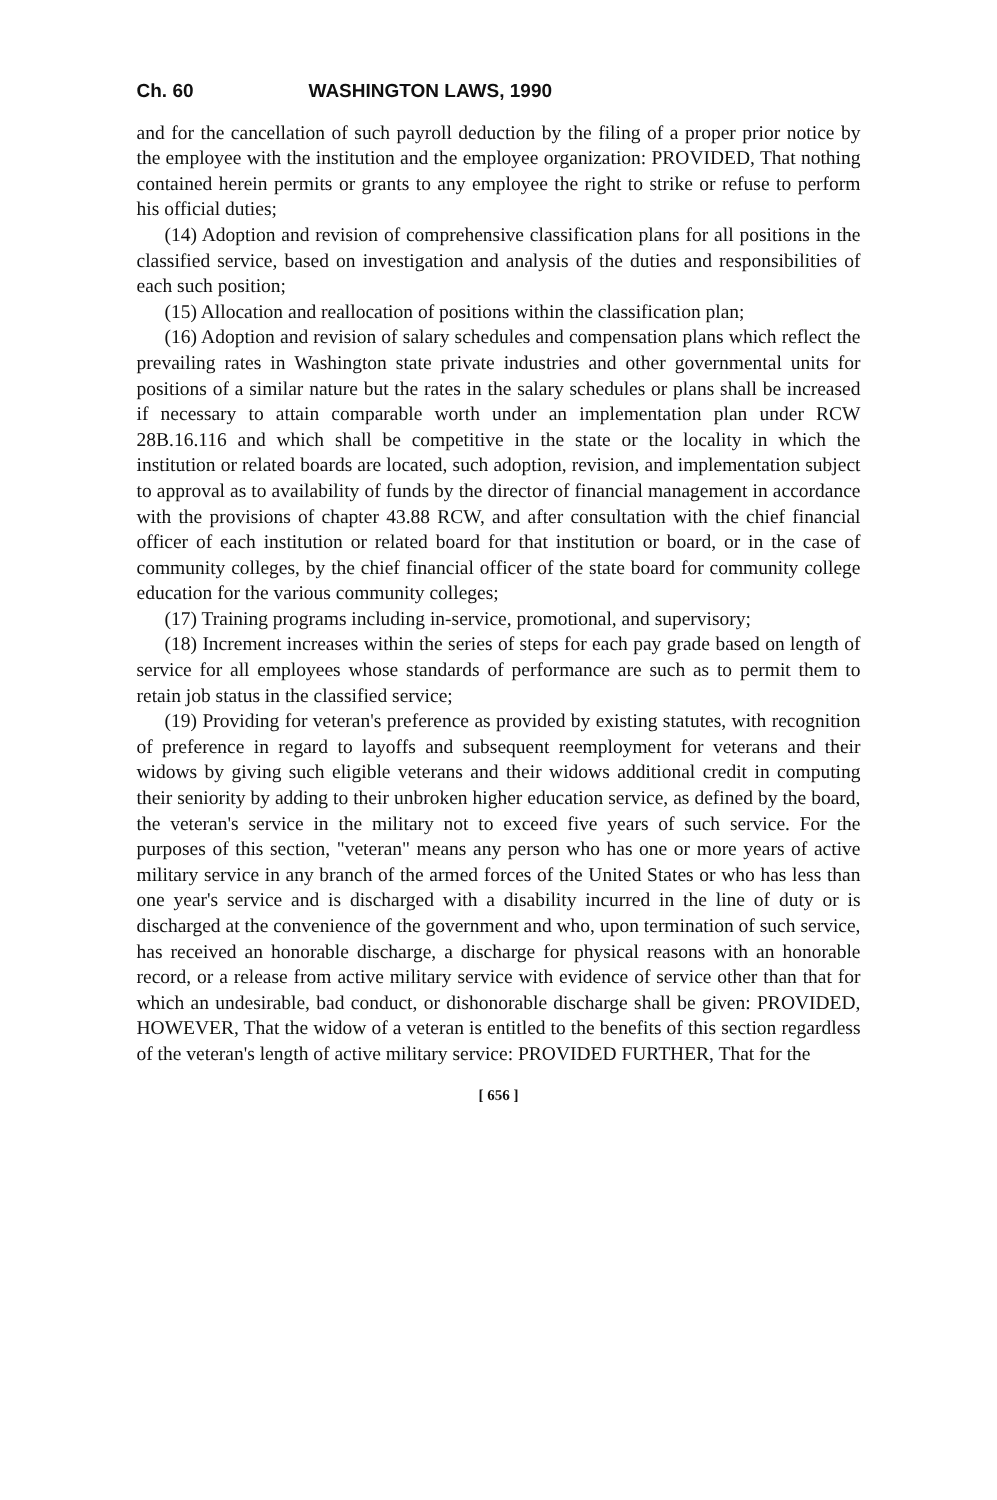Ch. 60 WASHINGTON LAWS, 1990
and for the cancellation of such payroll deduction by the filing of a proper prior notice by the employee with the institution and the employee organization: PROVIDED, That nothing contained herein permits or grants to any employee the right to strike or refuse to perform his official duties;
(14) Adoption and revision of comprehensive classification plans for all positions in the classified service, based on investigation and analysis of the duties and responsibilities of each such position;
(15) Allocation and reallocation of positions within the classification plan;
(16) Adoption and revision of salary schedules and compensation plans which reflect the prevailing rates in Washington state private industries and other governmental units for positions of a similar nature but the rates in the salary schedules or plans shall be increased if necessary to attain comparable worth under an implementation plan under RCW 28B.16.116 and which shall be competitive in the state or the locality in which the institution or related boards are located, such adoption, revision, and implementation subject to approval as to availability of funds by the director of financial management in accordance with the provisions of chapter 43.88 RCW, and after consultation with the chief financial officer of each institution or related board for that institution or board, or in the case of community colleges, by the chief financial officer of the state board for community college education for the various community colleges;
(17) Training programs including in-service, promotional, and supervisory;
(18) Increment increases within the series of steps for each pay grade based on length of service for all employees whose standards of performance are such as to permit them to retain job status in the classified service;
(19) Providing for veteran's preference as provided by existing statutes, with recognition of preference in regard to layoffs and subsequent reemployment for veterans and their widows by giving such eligible veterans and their widows additional credit in computing their seniority by adding to their unbroken higher education service, as defined by the board, the veteran's service in the military not to exceed five years of such service. For the purposes of this section, "veteran" means any person who has one or more years of active military service in any branch of the armed forces of the United States or who has less than one year's service and is discharged with a disability incurred in the line of duty or is discharged at the convenience of the government and who, upon termination of such service, has received an honorable discharge, a discharge for physical reasons with an honorable record, or a release from active military service with evidence of service other than that for which an undesirable, bad conduct, or dishonorable discharge shall be given: PROVIDED, HOWEVER, That the widow of a veteran is entitled to the benefits of this section regardless of the veteran's length of active military service: PROVIDED FURTHER, That for the
[ 656 ]